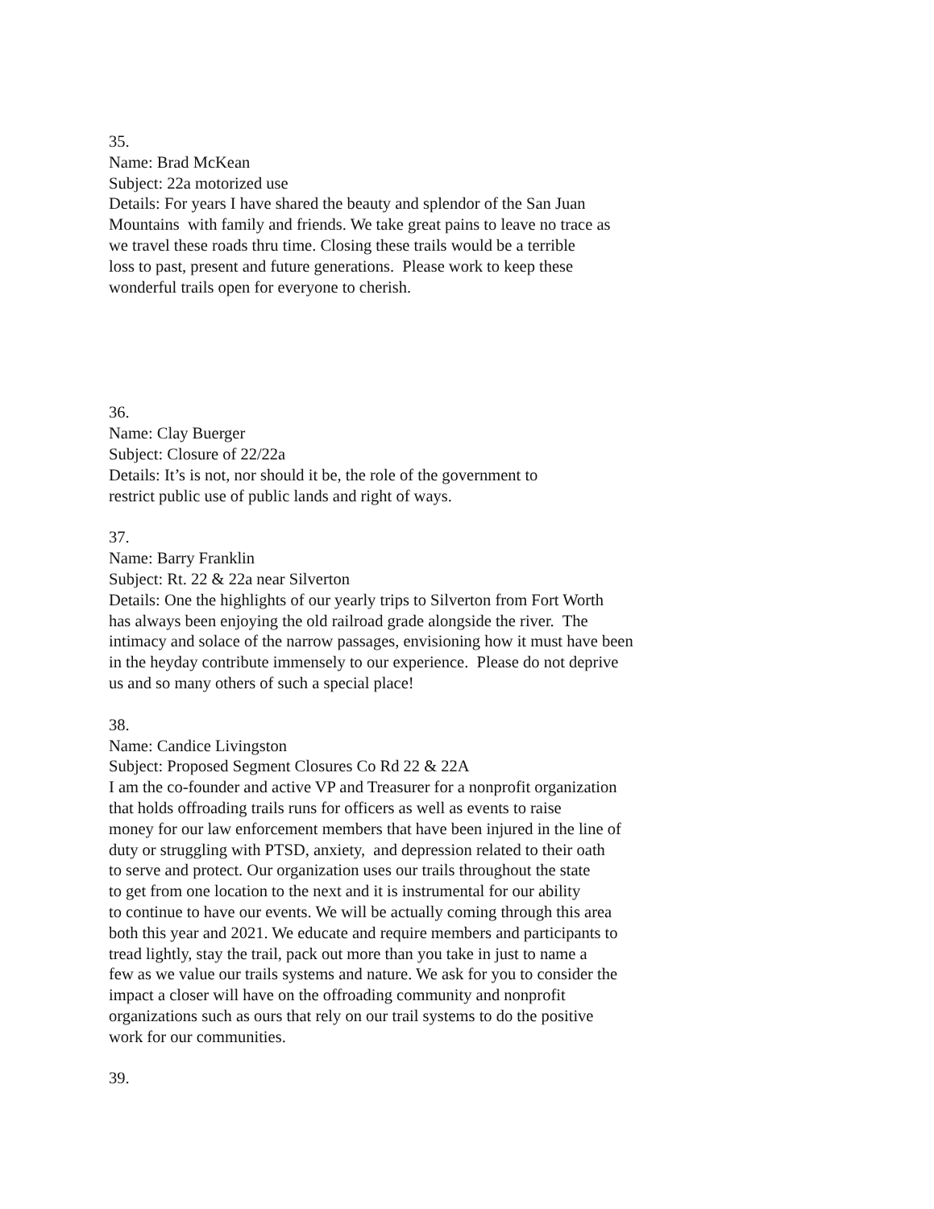35.
Name: Brad McKean
Subject: 22a motorized use
Details: For years I have shared the beauty and splendor of the San Juan
Mountains with family and friends. We take great pains to leave no trace as
we travel these roads thru time. Closing these trails would be a terrible
loss to past, present and future generations. Please work to keep these
wonderful trails open for everyone to cherish.
36.
Name: Clay Buerger
Subject: Closure of 22/22a
Details: It’s is not, nor should it be, the role of the government to
restrict public use of public lands and right of ways.
37.
Name: Barry Franklin
Subject: Rt. 22 & 22a near Silverton
Details: One the highlights of our yearly trips to Silverton from Fort Worth
has always been enjoying the old railroad grade alongside the river. The
intimacy and solace of the narrow passages, envisioning how it must have been
in the heyday contribute immensely to our experience. Please do not deprive
us and so many others of such a special place!
38.
Name: Candice Livingston
Subject: Proposed Segment Closures Co Rd 22 & 22A
I am the co-founder and active VP and Treasurer for a nonprofit organization
that holds offroading trails runs for officers as well as events to raise
money for our law enforcement members that have been injured in the line of
duty or struggling with PTSD, anxiety, and depression related to their oath
to serve and protect. Our organization uses our trails throughout the state
to get from one location to the next and it is instrumental for our ability
to continue to have our events. We will be actually coming through this area
both this year and 2021. We educate and require members and participants to
tread lightly, stay the trail, pack out more than you take in just to name a
few as we value our trails systems and nature. We ask for you to consider the
impact a closer will have on the offroading community and nonprofit
organizations such as ours that rely on our trail systems to do the positive
work for our communities.
39.